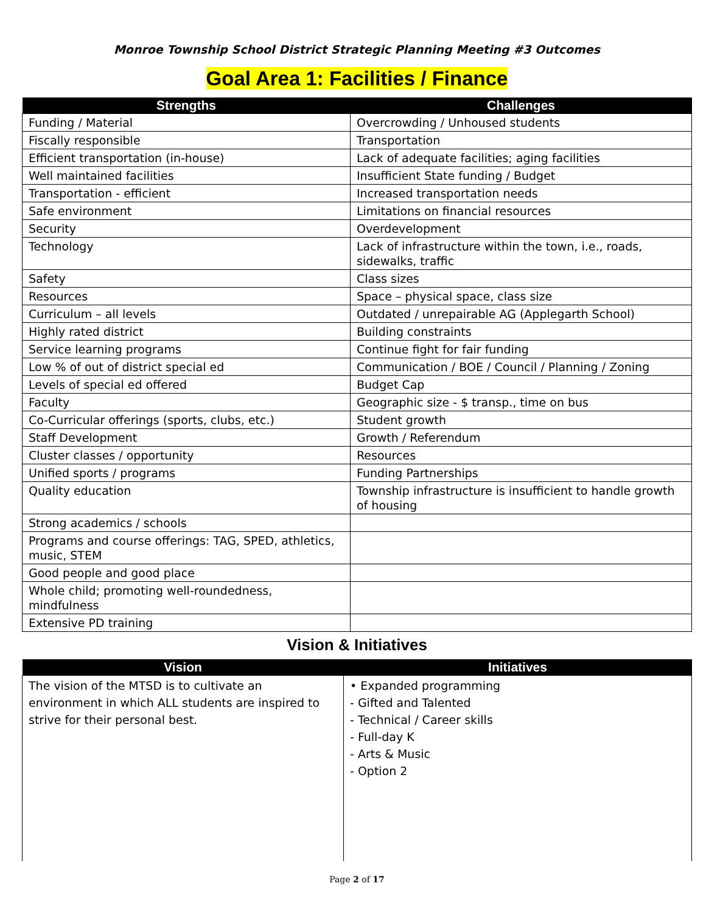Monroe Township School District Strategic Planning Meeting #3 Outcomes
Goal Area 1: Facilities / Finance
| Strengths | Challenges |
| --- | --- |
| Funding / Material | Overcrowding / Unhoused students |
| Fiscally responsible | Transportation |
| Efficient transportation (in-house) | Lack of adequate facilities; aging facilities |
| Well maintained facilities | Insufficient State funding / Budget |
| Transportation - efficient | Increased transportation needs |
| Safe environment | Limitations on financial resources |
| Security | Overdevelopment |
| Technology | Lack of infrastructure within the town, i.e., roads, sidewalks, traffic |
| Safety | Class sizes |
| Resources | Space – physical space, class size |
| Curriculum – all levels | Outdated / unrepairable AG (Applegarth School) |
| Highly rated district | Building constraints |
| Service learning programs | Continue fight for fair funding |
| Low % of out of district special ed | Communication / BOE / Council / Planning / Zoning |
| Levels of special ed offered | Budget Cap |
| Faculty | Geographic size - $ transp., time on bus |
| Co-Curricular offerings (sports, clubs, etc.) | Student growth |
| Staff Development | Growth / Referendum |
| Cluster classes / opportunity | Resources |
| Unified sports / programs | Funding Partnerships |
| Quality education | Township infrastructure is insufficient to handle growth of housing |
| Strong academics / schools | |
| Programs and course offerings: TAG, SPED, athletics, music, STEM | |
| Good people and good place | |
| Whole child; promoting well-roundedness, mindfulness | |
| Extensive PD training | |
Vision & Initiatives
| Vision | Initiatives |
| --- | --- |
| The vision of the MTSD is to cultivate an environment in which ALL students are inspired to strive for their personal best. | • Expanded programming - Gifted and Talented - Technical / Career skills - Full-day K - Arts & Music - Option 2 |
Page 2 of 17